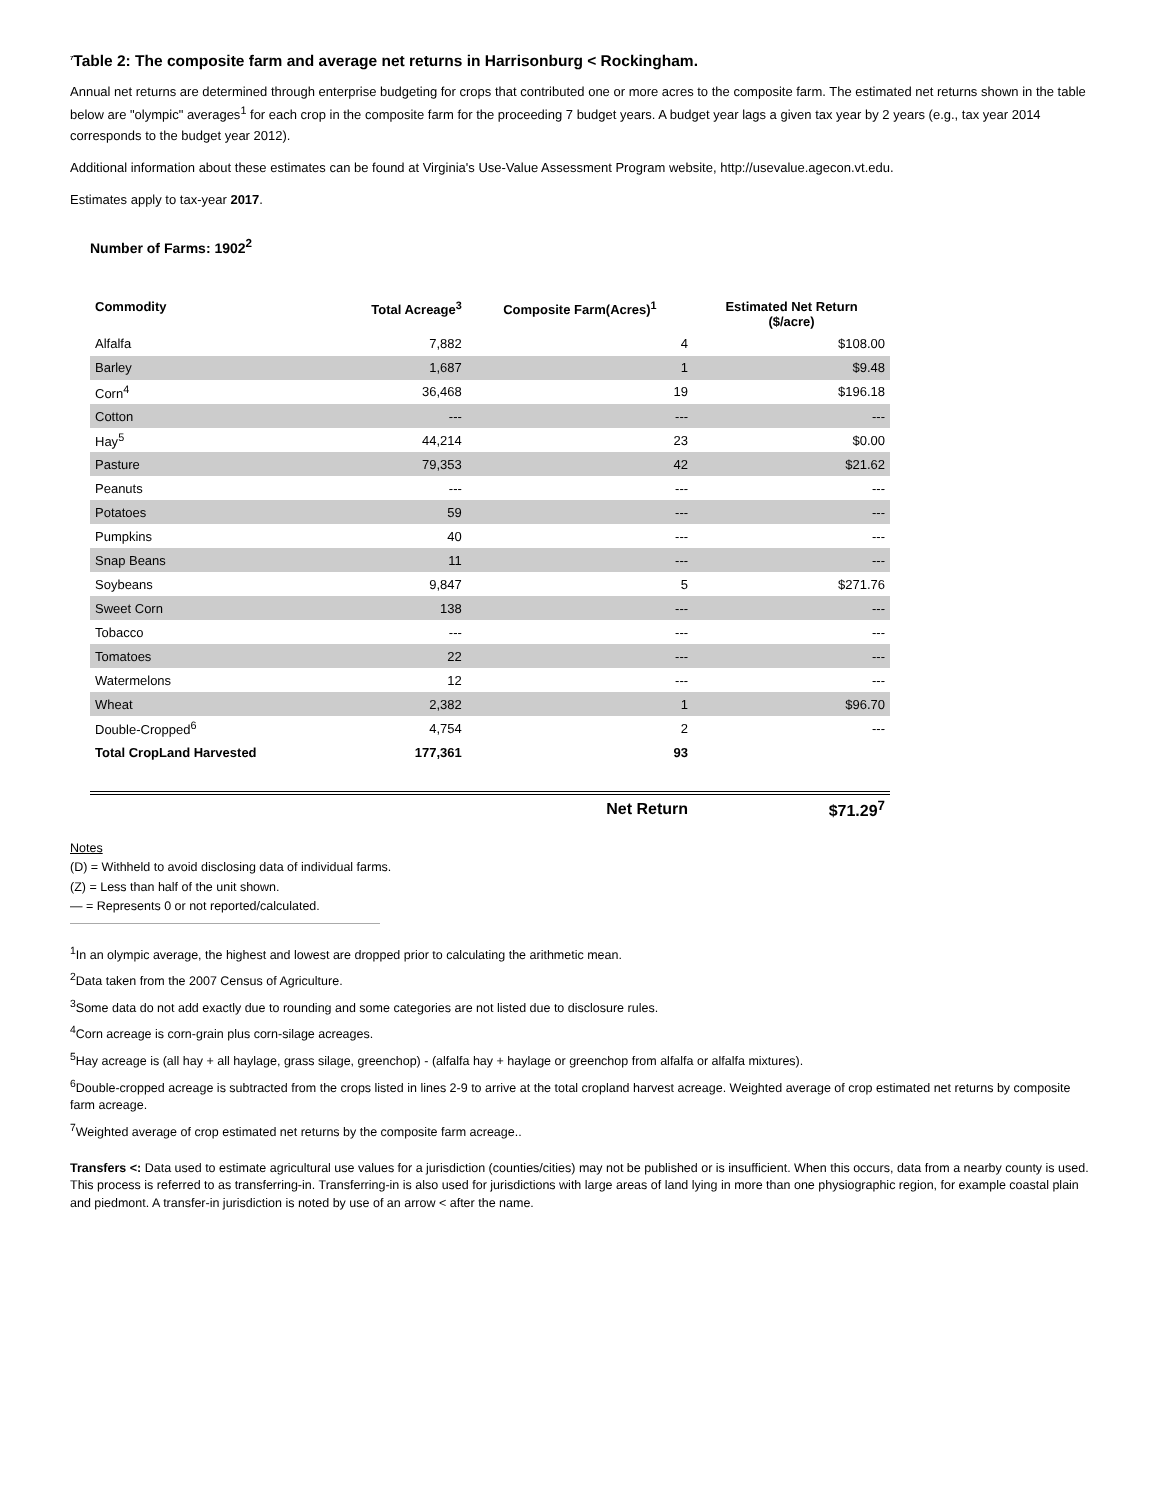<sup>7</sup> Table 2: The composite farm and average net returns in Harrisonburg < Rockingham.
Annual net returns are determined through enterprise budgeting for crops that contributed one or more acres to the composite farm. The estimated net returns shown in the table below are "olympic" averages<sup>1</sup> for each crop in the composite farm for the proceeding 7 budget years. A budget year lags a given tax year by 2 years (e.g., tax year 2014 corresponds to the budget year 2012).
Additional information about these estimates can be found at Virginia's Use-Value Assessment Program website, http://usevalue.agecon.vt.edu.
Estimates apply to tax-year 2017.
Number of Farms: 1902<sup>2</sup>
| Commodity | Total Acreage<sup>3</sup> | Composite Farm(Acres)<sup>1</sup> | Estimated Net Return ($/acre) |
| --- | --- | --- | --- |
| Alfalfa | 7,882 | 4 | $108.00 |
| Barley | 1,687 | 1 | $9.48 |
| Corn<sup>4</sup> | 36,468 | 19 | $196.18 |
| Cotton | --- | --- | --- |
| Hay<sup>5</sup> | 44,214 | 23 | $0.00 |
| Pasture | 79,353 | 42 | $21.62 |
| Peanuts | --- | --- | --- |
| Potatoes | 59 | --- | --- |
| Pumpkins | 40 | --- | --- |
| Snap Beans | 11 | --- | --- |
| Soybeans | 9,847 | 5 | $271.76 |
| Sweet Corn | 138 | --- | --- |
| Tobacco | --- | --- | --- |
| Tomatoes | 22 | --- | --- |
| Watermelons | 12 | --- | --- |
| Wheat | 2,382 | 1 | $96.70 |
| Double-Cropped<sup>6</sup> | 4,754 | 2 | --- |
| Total CropLand Harvested | 177,361 | 93 | |
| | | Net Return | $71.29<sup>7</sup> |
Notes
(D) = Withheld to avoid disclosing data of individual farms.
(Z) = Less than half of the unit shown.
— = Represents 0 or not reported/calculated.
<sup>1</sup> In an olympic average, the highest and lowest are dropped prior to calculating the arithmetic mean.
<sup>2</sup> Data taken from the 2007 Census of Agriculture.
<sup>3</sup> Some data do not add exactly due to rounding and some categories are not listed due to disclosure rules.
<sup>4</sup> Corn acreage is corn-grain plus corn-silage acreages.
<sup>5</sup> Hay acreage is (all hay + all haylage, grass silage, greenchop) - (alfalfa hay + haylage or greenchop from alfalfa or alfalfa mixtures).
<sup>6</sup> Double-cropped acreage is subtracted from the crops listed in lines 2-9 to arrive at the total cropland harvest acreage. Weighted average of crop estimated net returns by composite farm acreage.
<sup>7</sup> Weighted average of crop estimated net returns by the composite farm acreage..
Transfers <: Data used to estimate agricultural use values for a jurisdiction (counties/cities) may not be published or is insufficient. When this occurs, data from a nearby county is used. This process is referred to as transferring-in. Transferring-in is also used for jurisdictions with large areas of land lying in more than one physiographic region, for example coastal plain and piedmont. A transfer-in jurisdiction is noted by use of an arrow < after the name.